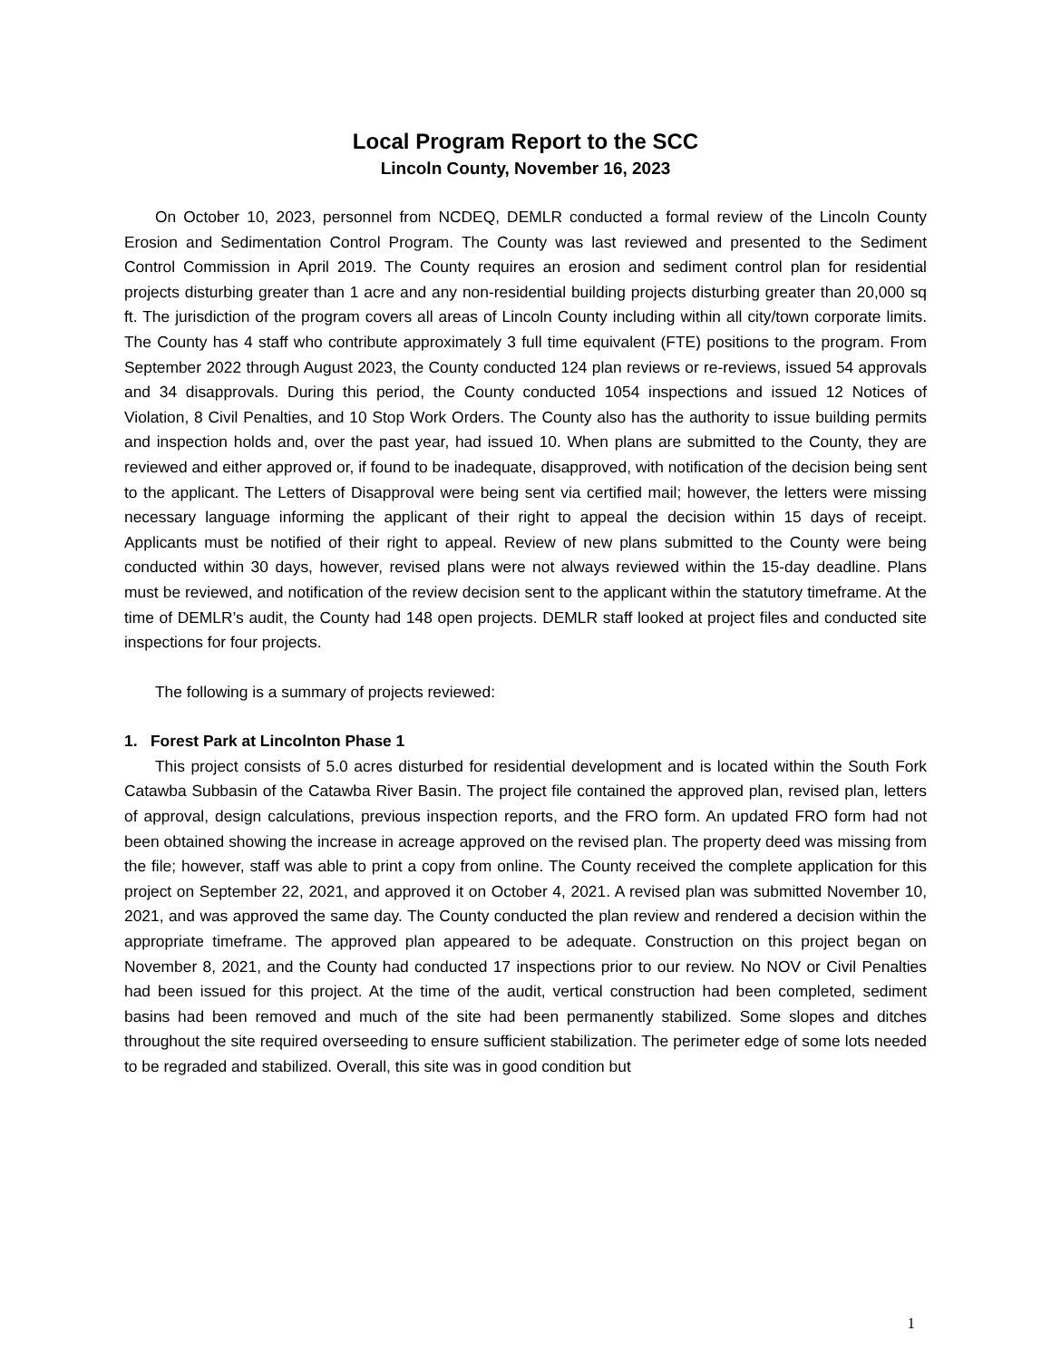Local Program Report to the SCC
Lincoln County, November 16, 2023
On October 10, 2023, personnel from NCDEQ, DEMLR conducted a formal review of the Lincoln County Erosion and Sedimentation Control Program. The County was last reviewed and presented to the Sediment Control Commission in April 2019. The County requires an erosion and sediment control plan for residential projects disturbing greater than 1 acre and any non-residential building projects disturbing greater than 20,000 sq ft. The jurisdiction of the program covers all areas of Lincoln County including within all city/town corporate limits. The County has 4 staff who contribute approximately 3 full time equivalent (FTE) positions to the program. From September 2022 through August 2023, the County conducted 124 plan reviews or re-reviews, issued 54 approvals and 34 disapprovals. During this period, the County conducted 1054 inspections and issued 12 Notices of Violation, 8 Civil Penalties, and 10 Stop Work Orders. The County also has the authority to issue building permits and inspection holds and, over the past year, had issued 10. When plans are submitted to the County, they are reviewed and either approved or, if found to be inadequate, disapproved, with notification of the decision being sent to the applicant. The Letters of Disapproval were being sent via certified mail; however, the letters were missing necessary language informing the applicant of their right to appeal the decision within 15 days of receipt. Applicants must be notified of their right to appeal. Review of new plans submitted to the County were being conducted within 30 days, however, revised plans were not always reviewed within the 15-day deadline. Plans must be reviewed, and notification of the review decision sent to the applicant within the statutory timeframe. At the time of DEMLR’s audit, the County had 148 open projects. DEMLR staff looked at project files and conducted site inspections for four projects.
The following is a summary of projects reviewed:
1. Forest Park at Lincolnton Phase 1
This project consists of 5.0 acres disturbed for residential development and is located within the South Fork Catawba Subbasin of the Catawba River Basin. The project file contained the approved plan, revised plan, letters of approval, design calculations, previous inspection reports, and the FRO form. An updated FRO form had not been obtained showing the increase in acreage approved on the revised plan. The property deed was missing from the file; however, staff was able to print a copy from online. The County received the complete application for this project on September 22, 2021, and approved it on October 4, 2021. A revised plan was submitted November 10, 2021, and was approved the same day. The County conducted the plan review and rendered a decision within the appropriate timeframe. The approved plan appeared to be adequate. Construction on this project began on November 8, 2021, and the County had conducted 17 inspections prior to our review. No NOV or Civil Penalties had been issued for this project. At the time of the audit, vertical construction had been completed, sediment basins had been removed and much of the site had been permanently stabilized. Some slopes and ditches throughout the site required overseeding to ensure sufficient stabilization. The perimeter edge of some lots needed to be regraded and stabilized. Overall, this site was in good condition but
1